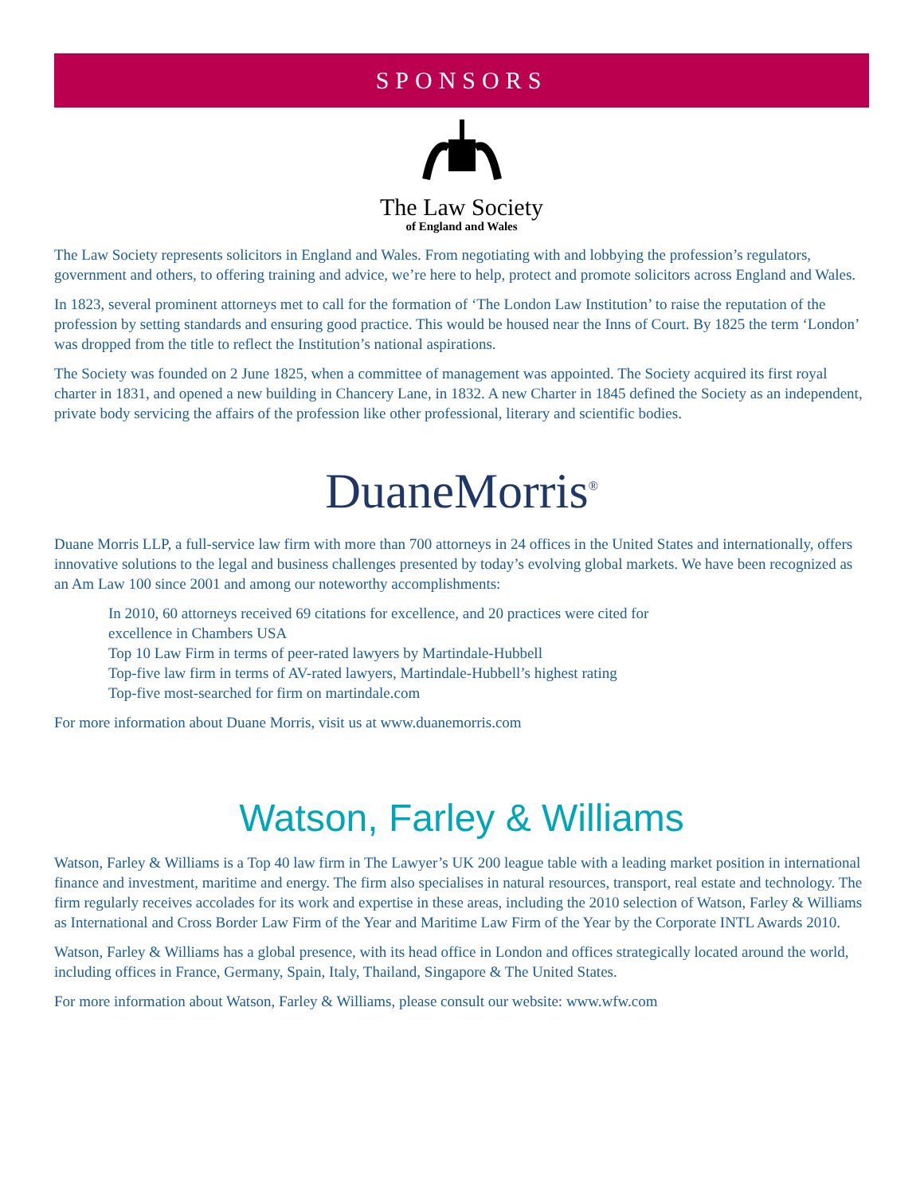SPONSORS
The Law Society
of England and Wales
The Law Society represents solicitors in England and Wales. From negotiating with and lobbying the profession’s regulators, government and others, to offering training and advice, we’re here to help, protect and promote solicitors across England and Wales.
In 1823, several prominent attorneys met to call for the formation of ‘The London Law Institution’ to raise the reputation of the profession by setting standards and ensuring good practice. This would be housed near the Inns of Court. By 1825 the term ‘London’ was dropped from the title to reflect the Institution’s national aspirations.
The Society was founded on 2 June 1825, when a committee of management was appointed. The Society acquired its first royal charter in 1831, and opened a new building in Chancery Lane, in 1832. A new Charter in 1845 defined the Society as an independent, private body servicing the affairs of the profession like other professional, literary and scientific bodies.
DuaneMorris<sup>®</sup>
Duane Morris LLP, a full-service law firm with more than 700 attorneys in 24 offices in the United States and internationally, offers innovative solutions to the legal and business challenges presented by today’s evolving global markets. We have been recognized as an Am Law 100 since 2001 and among our noteworthy accomplishments:
In 2010, 60 attorneys received 69 citations for excellence, and 20 practices were cited for
excellence in Chambers USA
Top 10 Law Firm in terms of peer-rated lawyers by Martindale-Hubbell
Top-five law firm in terms of AV-rated lawyers, Martindale-Hubbell’s highest rating
Top-five most-searched for firm on martindale.com
For more information about Duane Morris, visit us at www.duanemorris.com
Watson, Farley & Williams
Watson, Farley & Williams is a Top 40 law firm in The Lawyer’s UK 200 league table with a leading market position in international finance and investment, maritime and energy. The firm also specialises in natural resources, transport, real estate and technology. The firm regularly receives accolades for its work and expertise in these areas, including the 2010 selection of Watson, Farley & Williams as International and Cross Border Law Firm of the Year and Maritime Law Firm of the Year by the Corporate INTL Awards 2010.
Watson, Farley & Williams has a global presence, with its head office in London and offices strategically located around the world, including offices in France, Germany, Spain, Italy, Thailand, Singapore & The United States.
For more information about Watson, Farley & Williams, please consult our website: www.wfw.com